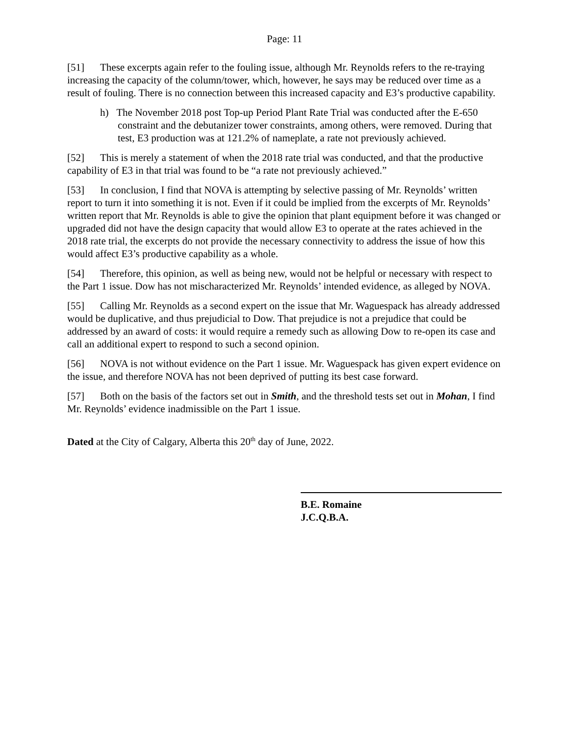Page: 11
[51] These excerpts again refer to the fouling issue, although Mr. Reynolds refers to the re-traying increasing the capacity of the column/tower, which, however, he says may be reduced over time as a result of fouling. There is no connection between this increased capacity and E3’s productive capability.
h) The November 2018 post Top-up Period Plant Rate Trial was conducted after the E-650 constraint and the debutanizer tower constraints, among others, were removed. During that test, E3 production was at 121.2% of nameplate, a rate not previously achieved.
[52] This is merely a statement of when the 2018 rate trial was conducted, and that the productive capability of E3 in that trial was found to be “a rate not previously achieved.”
[53] In conclusion, I find that NOVA is attempting by selective passing of Mr. Reynolds’ written report to turn it into something it is not. Even if it could be implied from the excerpts of Mr. Reynolds’ written report that Mr. Reynolds is able to give the opinion that plant equipment before it was changed or upgraded did not have the design capacity that would allow E3 to operate at the rates achieved in the 2018 rate trial, the excerpts do not provide the necessary connectivity to address the issue of how this would affect E3’s productive capability as a whole.
[54] Therefore, this opinion, as well as being new, would not be helpful or necessary with respect to the Part 1 issue. Dow has not mischaracterized Mr. Reynolds’ intended evidence, as alleged by NOVA.
[55] Calling Mr. Reynolds as a second expert on the issue that Mr. Waguespack has already addressed would be duplicative, and thus prejudicial to Dow. That prejudice is not a prejudice that could be addressed by an award of costs: it would require a remedy such as allowing Dow to re-open its case and call an additional expert to respond to such a second opinion.
[56] NOVA is not without evidence on the Part 1 issue. Mr. Waguespack has given expert evidence on the issue, and therefore NOVA has not been deprived of putting its best case forward.
[57] Both on the basis of the factors set out in Smith, and the threshold tests set out in Mohan, I find Mr. Reynolds’ evidence inadmissible on the Part 1 issue.
Dated at the City of Calgary, Alberta this 20<sup>th</sup> day of June, 2022.
B.E. Romaine
J.C.Q.B.A.